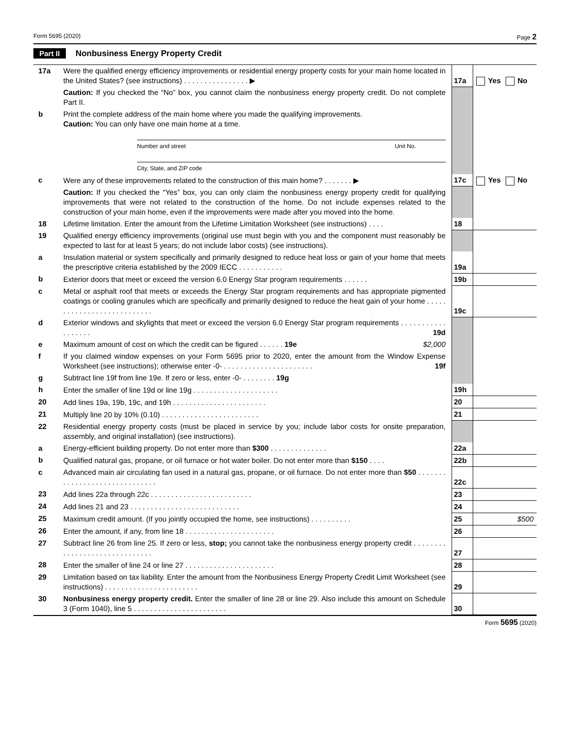Form 5695 (2020) Page 2
Part II Nonbusiness Energy Property Credit
| 17a | Were the qualified energy efficiency improvements or residential energy property costs for your main home located in the United States? (see instructions) . . . . . . . . . . . . . . . . ▶ | 17a | Yes No |
| | Caution: If you checked the “No” box, you cannot claim the nonbusiness energy property credit. Do not complete Part II. | | |
| b | Print the complete address of the main home where you made the qualifying improvements. Caution: You can only have one main home at a time. Number and street Unit No. City, State, and ZIP code | | |
| c | Were any of these improvements related to the construction of this main home? . . . . . . . ▶ | 17c | Yes No |
| | Caution: If you checked the “Yes” box, you can only claim the nonbusiness energy property credit for qualifying improvements that were not related to the construction of the home. Do not include expenses related to the construction of your main home, even if the improvements were made after you moved into the home. | | |
| 18 | Lifetime limitation. Enter the amount from the Lifetime Limitation Worksheet (see instructions) . . . . | 18 | |
| 19 | Qualified energy efficiency improvements (original use must begin with you and the component must reasonably be expected to last for at least 5 years; do not include labor costs) (see instructions). | | |
| a | Insulation material or system specifically and primarily designed to reduce heat loss or gain of your home that meets the prescriptive criteria established by the 2009 IECC . . . . . . . . . . . | 19a | |
| b | Exterior doors that meet or exceed the version 6.0 Energy Star program requirements . . . . . . | 19b | |
| c | Metal or asphalt roof that meets or exceeds the Energy Star program requirements and has appropriate pigmented coatings or cooling granules which are specifically and primarily designed to reduce the heat gain of your home . . . . . . . . . . . . . . . . . . . . . . . . . . . | 19c | |
| d | Exterior windows and skylights that meet or exceed the version 6.0 Energy Star program requirements . . . . . . . . . . . . . . . . . . 19d | | |
| e | Maximum amount of cost on which the credit can be figured . . . . . . 19e $2,000 | | |
| f | If you claimed window expenses on your Form 5695 prior to 2020, enter the amount from the Window Expense Worksheet (see instructions); otherwise enter -0- . . . . . . . . . . . . . . . . . . . . . . 19f | | |
| g | Subtract line 19f from line 19e. If zero or less, enter -0- . . . . . . . . 19g | | |
| h | Enter the smaller of line 19d or line 19g . . . . . . . . . . . . . . . . . . . . . | 19h | |
| 20 | Add lines 19a, 19b, 19c, and 19h . . . . . . . . . . . . . . . . . . . . . . . | 20 | |
| 21 | Multiply line 20 by 10% (0.10) . . . . . . . . . . . . . . . . . . . . . . . . | 21 | |
| 22 | Residential energy property costs (must be placed in service by you; include labor costs for onsite preparation, assembly, and original installation) (see instructions). | | |
| a | Energy-efficient building property. Do not enter more than $300 . . . . . . . . . . . . . . | 22a | |
| b | Qualified natural gas, propane, or oil furnace or hot water boiler. Do not enter more than $150 . . . . | 22b | |
| c | Advanced main air circulating fan used in a natural gas, propane, or oil furnace. Do not enter more than $50 . . . . . . . . . . . . . . . . . . . . . . . . . . . . . . | 22c | |
| 23 | Add lines 22a through 22c . . . . . . . . . . . . . . . . . . . . . . . . . | 23 | |
| 24 | Add lines 21 and 23 . . . . . . . . . . . . . . . . . . . . . . . . . . . | 24 | |
| 25 | Maximum credit amount. (If you jointly occupied the home, see instructions) . . . . . . . . . . | 25 | $500 |
| 26 | Enter the amount, if any, from line 18 . . . . . . . . . . . . . . . . . . . . . . | 26 | |
| 27 | Subtract line 26 from line 25. If zero or less, stop; you cannot take the nonbusiness energy property credit . . . . . . . . . . . . . . . . . . . . . . . . . . . . . . | 27 | |
| 28 | Enter the smaller of line 24 or line 27 . . . . . . . . . . . . . . . . . . . . . . | 28 | |
| 29 | Limitation based on tax liability. Enter the amount from the Nonbusiness Energy Property Credit Limit Worksheet (see instructions) . . . . . . . . . . . . . . . . . . . . . . . | 29 | |
| 30 | Nonbusiness energy property credit. Enter the smaller of line 28 or line 29. Also include this amount on Schedule 3 (Form 1040), line 5 . . . . . . . . . . . . . . . . . . . . . . . | 30 | |
Form 5695 (2020)